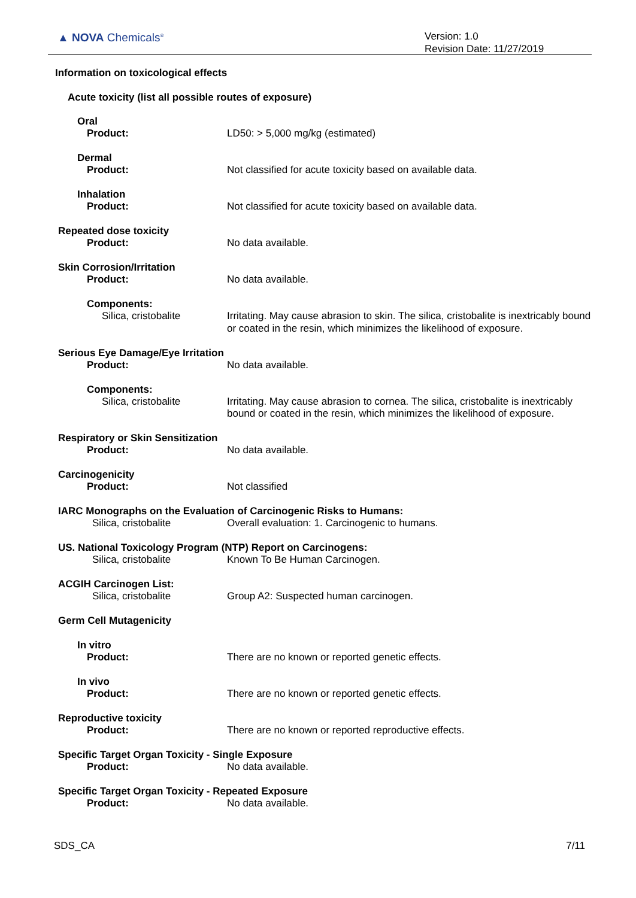▲ NOVA Chemicals<sup>®</sup>
Version: 1.0
Revision Date: 11/27/2019
Information on toxicological effects
Acute toxicity (list all possible routes of exposure)
Oral
Product: LD50: > 5,000 mg/kg (estimated)
Dermal
Product: Not classified for acute toxicity based on available data.
Inhalation
Product: Not classified for acute toxicity based on available data.
Repeated dose toxicity
Product: No data available.
Skin Corrosion/Irritation
Product: No data available.
Components:
Silica, cristobalite Irritating. May cause abrasion to skin. The silica, cristobalite is inextricably bound or coated in the resin, which minimizes the likelihood of exposure.
Serious Eye Damage/Eye Irritation
Product: No data available.
Components:
Silica, cristobalite Irritating. May cause abrasion to cornea. The silica, cristobalite is inextricably bound or coated in the resin, which minimizes the likelihood of exposure.
Respiratory or Skin Sensitization
Product: No data available.
Carcinogenicity
Product: Not classified
IARC Monographs on the Evaluation of Carcinogenic Risks to Humans:
Silica, cristobalite Overall evaluation: 1. Carcinogenic to humans.
US. National Toxicology Program (NTP) Report on Carcinogens:
Silica, cristobalite Known To Be Human Carcinogen.
ACGIH Carcinogen List:
Silica, cristobalite Group A2: Suspected human carcinogen.
Germ Cell Mutagenicity
In vitro
Product: There are no known or reported genetic effects.
In vivo
Product: There are no known or reported genetic effects.
Reproductive toxicity
Product: There are no known or reported reproductive effects.
Specific Target Organ Toxicity - Single Exposure
Product: No data available.
Specific Target Organ Toxicity - Repeated Exposure
Product: No data available.
SDS_CA 7/11